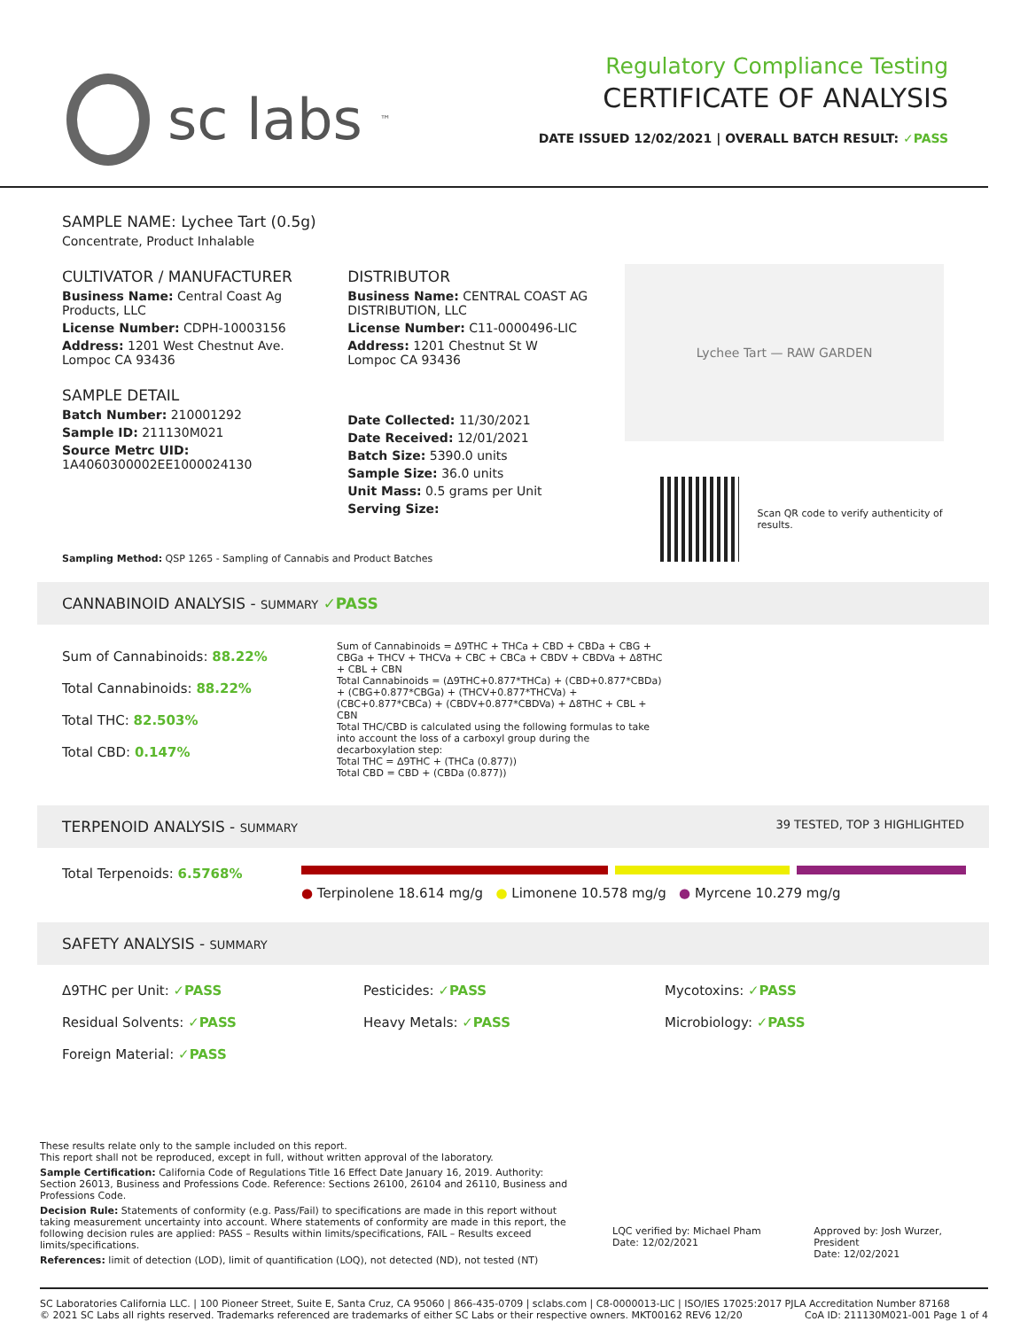sc labs<sup>™</sup>
Regulatory Compliance Testing
CERTIFICATE OF ANALYSIS
DATE ISSUED 12/02/2021 | OVERALL BATCH RESULT: ✓PASS
SAMPLE NAME: Lychee Tart (0.5g)
Concentrate, Product Inhalable
CULTIVATOR / MANUFACTURER
Business Name: Central Coast Ag Products, LLC
License Number: CDPH-10003156
Address: 1201 West Chestnut Ave. Lompoc CA 93436
SAMPLE DETAIL
Batch Number: 210001292
Sample ID: 211130M021
Source Metrc UID: 1A4060300002EE1000024130
DISTRIBUTOR
Business Name: CENTRAL COAST AG DISTRIBUTION, LLC
License Number: C11-0000496-LIC
Address: 1201 Chestnut St W Lompoc CA 93436
Date Collected: 11/30/2021
Date Received: 12/01/2021
Batch Size: 5390.0 units
Sample Size: 36.0 units
Unit Mass: 0.5 grams per Unit
Serving Size:
Lychee Tart — RAW GARDEN
Scan QR code to verify authenticity of results.
Sampling Method: QSP 1265 - Sampling of Cannabis and Product Batches
CANNABINOID ANALYSIS - SUMMARY ✓PASS
Sum of Cannabinoids: 88.22%
Total Cannabinoids: 88.22%
Total THC: 82.503%
Total CBD: 0.147%
Sum of Cannabinoids = Δ9THC + THCa + CBD + CBDa + CBG + CBGa + THCV + THCVa + CBC + CBCa + CBDV + CBDVa + Δ8THC + CBL + CBN
Total Cannabinoids = (Δ9THC+0.877*THCa) + (CBD+0.877*CBDa) + (CBG+0.877*CBGa) + (THCV+0.877*THCVa) + (CBC+0.877*CBCa) + (CBDV+0.877*CBDVa) + Δ8THC + CBL + CBN
Total THC/CBD is calculated using the following formulas to take into account the loss of a carboxyl group during the decarboxylation step:
Total THC = Δ9THC + (THCa (0.877))
Total CBD = CBD + (CBDa (0.877))
TERPENOID ANALYSIS - SUMMARY 39 TESTED, TOP 3 HIGHLIGHTED
Total Terpenoids: 6.5768%
● Terpinolene 18.614 mg/g ● Limonene 10.578 mg/g ● Myrcene 10.279 mg/g
SAFETY ANALYSIS - SUMMARY
Δ9THC per Unit: ✓PASS Pesticides: ✓PASS Mycotoxins: ✓PASS
Residual Solvents: ✓PASS Heavy Metals: ✓PASS Microbiology: ✓PASS
Foreign Material: ✓PASS
These results relate only to the sample included on this report.
This report shall not be reproduced, except in full, without written approval of the laboratory.
Sample Certification: California Code of Regulations Title 16 Effect Date January 16, 2019. Authority: Section 26013, Business and Professions Code. Reference: Sections 26100, 26104 and 26110, Business and Professions Code.
Decision Rule: Statements of conformity (e.g. Pass/Fail) to specifications are made in this report without taking measurement uncertainty into account. Where statements of conformity are made in this report, the following decision rules are applied: PASS – Results within limits/specifications, FAIL – Results exceed limits/specifications.
References: limit of detection (LOD), limit of quantification (LOQ), not detected (ND), not tested (NT)
LQC verified by: Michael Pham
Date: 12/02/2021
Approved by: Josh Wurzer, President
Date: 12/02/2021
SC Laboratories California LLC. | 100 Pioneer Street, Suite E, Santa Cruz, CA 95060 | 866-435-0709 | sclabs.com | C8-0000013-LIC | ISO/IES 17025:2017 PJLA Accreditation Number 87168 © 2021 SC Labs all rights reserved. Trademarks referenced are trademarks of either SC Labs or their respective owners. MKT00162 REV6 12/20 CoA ID: 211130M021-001 Page 1 of 4